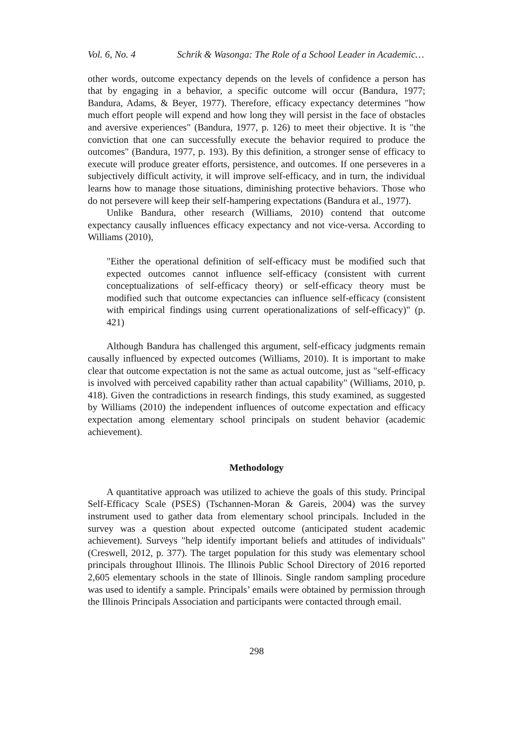Vol. 6, No. 4 Schrik & Wasonga: The Role of a School Leader in Academic…
other words, outcome expectancy depends on the levels of confidence a person has that by engaging in a behavior, a specific outcome will occur (Bandura, 1977; Bandura, Adams, & Beyer, 1977). Therefore, efficacy expectancy determines "how much effort people will expend and how long they will persist in the face of obstacles and aversive experiences" (Bandura, 1977, p. 126) to meet their objective. It is "the conviction that one can successfully execute the behavior required to produce the outcomes" (Bandura, 1977, p. 193). By this definition, a stronger sense of efficacy to execute will produce greater efforts, persistence, and outcomes. If one perseveres in a subjectively difficult activity, it will improve self-efficacy, and in turn, the individual learns how to manage those situations, diminishing protective behaviors. Those who do not persevere will keep their self-hampering expectations (Bandura et al., 1977).
Unlike Bandura, other research (Williams, 2010) contend that outcome expectancy causally influences efficacy expectancy and not vice-versa. According to Williams (2010),
"Either the operational definition of self-efficacy must be modified such that expected outcomes cannot influence self-efficacy (consistent with current conceptualizations of self-efficacy theory) or self-efficacy theory must be modified such that outcome expectancies can influence self-efficacy (consistent with empirical findings using current operationalizations of self-efficacy)" (p. 421)
Although Bandura has challenged this argument, self-efficacy judgments remain causally influenced by expected outcomes (Williams, 2010). It is important to make clear that outcome expectation is not the same as actual outcome, just as "self-efficacy is involved with perceived capability rather than actual capability" (Williams, 2010, p. 418). Given the contradictions in research findings, this study examined, as suggested by Williams (2010) the independent influences of outcome expectation and efficacy expectation among elementary school principals on student behavior (academic achievement).
Methodology
A quantitative approach was utilized to achieve the goals of this study. Principal Self-Efficacy Scale (PSES) (Tschannen-Moran & Gareis, 2004) was the survey instrument used to gather data from elementary school principals. Included in the survey was a question about expected outcome (anticipated student academic achievement). Surveys "help identify important beliefs and attitudes of individuals" (Creswell, 2012, p. 377). The target population for this study was elementary school principals throughout Illinois. The Illinois Public School Directory of 2016 reported 2,605 elementary schools in the state of Illinois. Single random sampling procedure was used to identify a sample. Principals’ emails were obtained by permission through the Illinois Principals Association and participants were contacted through email.
298